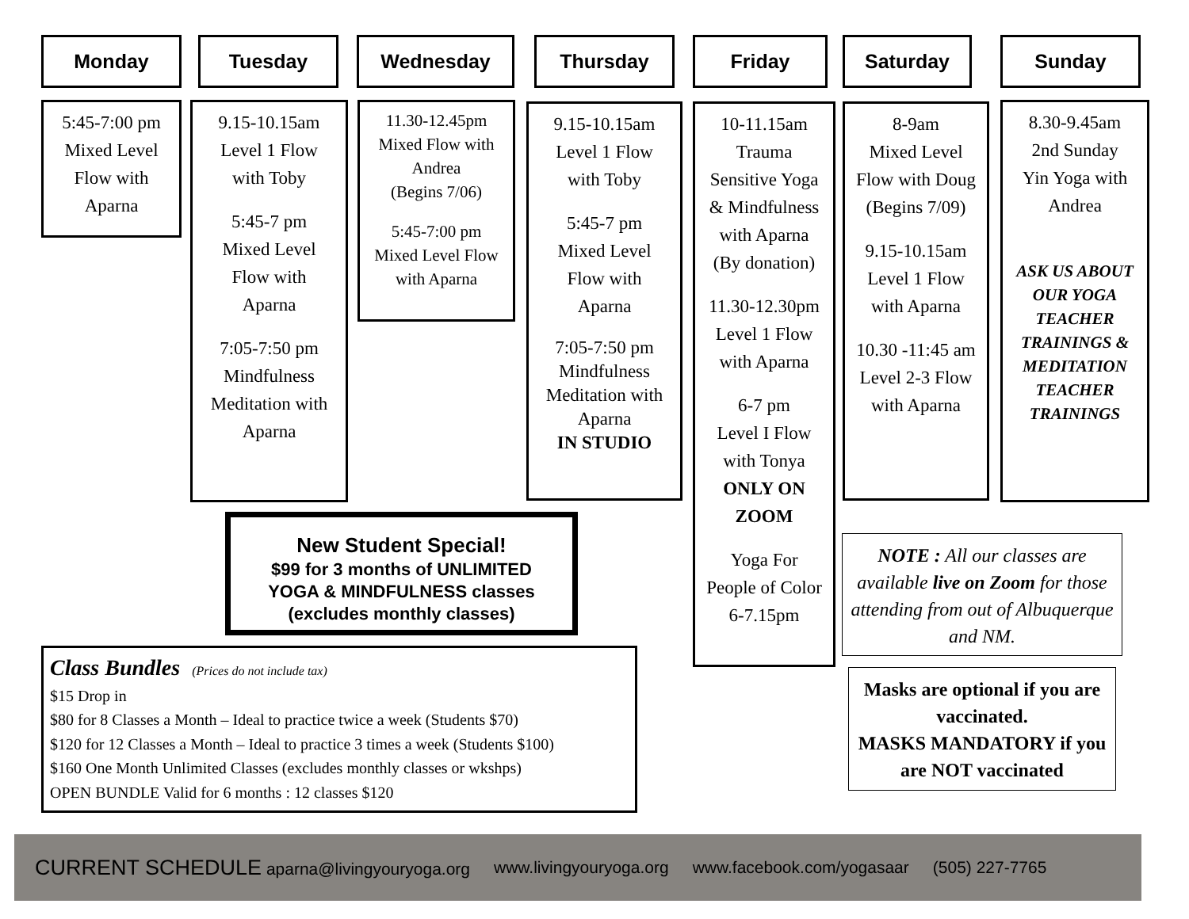Monday Tuesday Wednesday Thursday Friday Saturday Sunday
5:45-7:00 pm
Mixed Level
Flow with
Aparna
9.15-10.15am
Level 1 Flow
with Toby
5:45-7 pm
Mixed Level
Flow with
Aparna
7:05-7:50 pm
Mindfulness
Meditation with
Aparna
11.30-12.45pm
Mixed Flow with
Andrea
(Begins 7/06)
5:45-7:00 pm
Mixed Level Flow
with Aparna
9.15-10.15am
Level 1 Flow
with Toby
5:45-7 pm
Mixed Level
Flow with
Aparna
7:05-7:50 pm
Mindfulness
Meditation with
Aparna
IN STUDIO
10-11.15am
Trauma
Sensitive Yoga
& Mindfulness
with Aparna
(By donation)
11.30-12.30pm
Level 1 Flow
with Aparna
6-7 pm
Level I Flow
with Tonya
ONLY ON
ZOOM
Yoga For
People of Color
6-7.15pm
8-9am
Mixed Level
Flow with Doug
(Begins 7/09)
9.15-10.15am
Level 1 Flow
with Aparna
10.30 -11:45 am
Level 2-3 Flow
with Aparna
8.30-9.45am
2nd Sunday
Yin Yoga with
Andrea
ASK US ABOUT
OUR YOGA
TEACHER
TRAININGS &
MEDITATION
TEACHER
TRAININGS
New Student Special!
$99 for 3 months of UNLIMITED
YOGA & MINDFULNESS classes
(excludes monthly classes)
Class Bundles (Prices do not include tax)
$15 Drop in
$80 for 8 Classes a Month – Ideal to practice twice a week (Students $70)
$120 for 12 Classes a Month – Ideal to practice 3 times a week (Students $100)
$160 One Month Unlimited Classes (excludes monthly classes or wkshps)
OPEN BUNDLE Valid for 6 months : 12 classes $120
NOTE : All our classes are available live on Zoom for those attending from out of Albuquerque and NM.
Masks are optional if you are vaccinated.
MASKS MANDATORY if you are NOT vaccinated
CURRENT SCHEDULE aparna@livingyouryoga.org www.livingyouryoga.org www.facebook.com/yogasaar (505) 227-7765